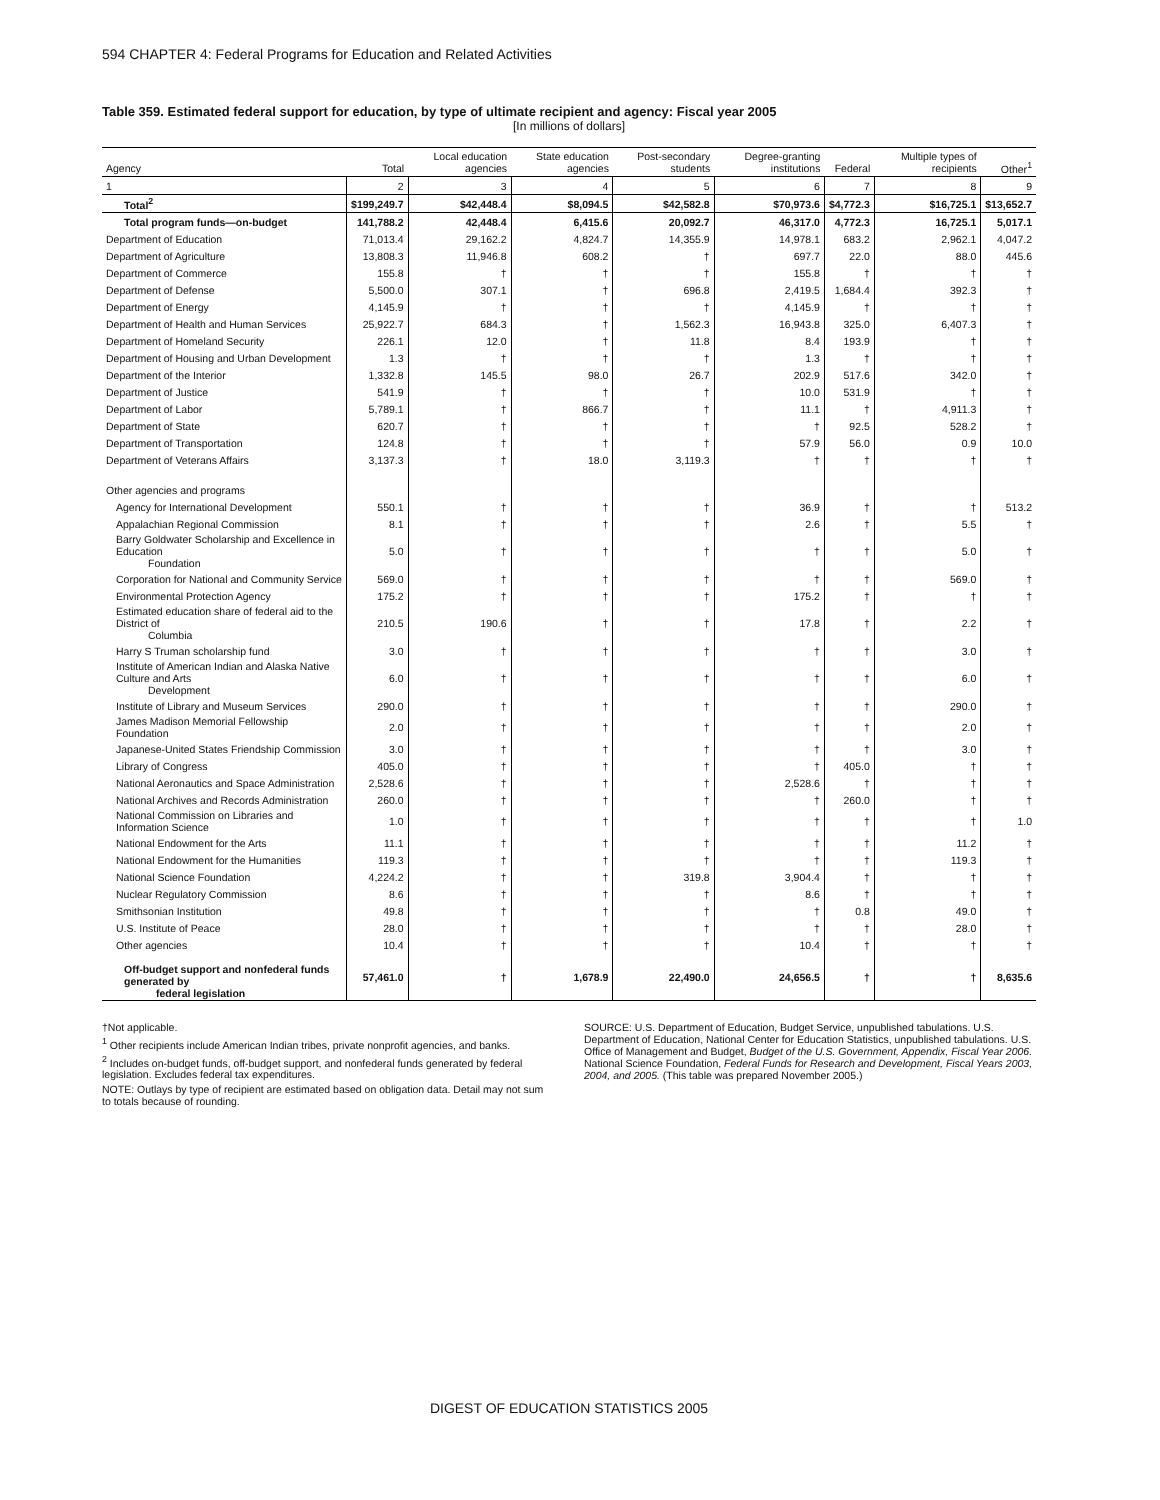594 CHAPTER 4: Federal Programs for Education and Related Activities
Table 359. Estimated federal support for education, by type of ultimate recipient and agency: Fiscal year 2005
[In millions of dollars]
| Agency | Total | Local education agencies | State education agencies | Post-secondary students | Degree-granting institutions | Federal | Multiple types of recipients | Other<sup>1</sup> |
| --- | --- | --- | --- | --- | --- | --- | --- | --- |
| 1 | 2 | 3 | 4 | 5 | 6 | 7 | 8 | 9 |
| Total<sup>2</sup> | $199,249.7 | $42,448.4 | $8,094.5 | $42,582.8 | $70,973.6 | $4,772.3 | $16,725.1 | $13,652.7 |
| Total program funds—on-budget | 141,788.2 | 42,448.4 | 6,415.6 | 20,092.7 | 46,317.0 | 4,772.3 | 16,725.1 | 5,017.1 |
| Department of Education | 71,013.4 | 29,162.2 | 4,824.7 | 14,355.9 | 14,978.1 | 683.2 | 2,962.1 | 4,047.2 |
| Department of Agriculture | 13,808.3 | 11,946.8 | 608.2 | † | 697.7 | 22.0 | 88.0 | 445.6 |
| Department of Commerce | 155.8 | † | † | † | 155.8 | † | † | † |
| Department of Defense | 5,500.0 | 307.1 | † | 696.8 | 2,419.5 | 1,684.4 | 392.3 | † |
| Department of Energy | 4,145.9 | † | † | † | 4,145.9 | † | † | † |
| Department of Health and Human Services | 25,922.7 | 684.3 | † | 1,562.3 | 16,943.8 | 325.0 | 6,407.3 | † |
| Department of Homeland Security | 226.1 | 12.0 | † | 11.8 | 8.4 | 193.9 | † | † |
| Department of Housing and Urban Development | 1.3 | † | † | † | 1.3 | † | † | † |
| Department of the Interior | 1,332.8 | 145.5 | 98.0 | 26.7 | 202.9 | 517.6 | 342.0 | † |
| Department of Justice | 541.9 | † | † | † | 10.0 | 531.9 | † | † |
| Department of Labor | 5,789.1 | † | 866.7 | † | 11.1 | † | 4,911.3 | † |
| Department of State | 620.7 | † | † | † | † | 92.5 | 528.2 | † |
| Department of Transportation | 124.8 | † | † | † | 57.9 | 56.0 | 0.9 | 10.0 |
| Department of Veterans Affairs | 3,137.3 | † | 18.0 | 3,119.3 | † | † | † | † |
| Other agencies and programs | | | | | | | | |
| Agency for International Development | 550.1 | † | † | † | 36.9 | † | † | 513.2 |
| Appalachian Regional Commission | 8.1 | † | † | † | 2.6 | † | 5.5 | † |
| Barry Goldwater Scholarship and Excellence in Education Foundation | 5.0 | † | † | † | † | † | 5.0 | † |
| Corporation for National and Community Service | 569.0 | † | † | † | † | † | 569.0 | † |
| Environmental Protection Agency | 175.2 | † | † | † | 175.2 | † | † | † |
| Estimated education share of federal aid to the District of Columbia | 210.5 | 190.6 | † | † | 17.8 | † | 2.2 | † |
| Harry S Truman scholarship fund | 3.0 | † | † | † | † | † | 3.0 | † |
| Institute of American Indian and Alaska Native Culture and Arts Development | 6.0 | † | † | † | † | † | 6.0 | † |
| Institute of Library and Museum Services | 290.0 | † | † | † | † | † | 290.0 | † |
| James Madison Memorial Fellowship Foundation | 2.0 | † | † | † | † | † | 2.0 | † |
| Japanese-United States Friendship Commission | 3.0 | † | † | † | † | † | 3.0 | † |
| Library of Congress | 405.0 | † | † | † | † | 405.0 | † | † |
| National Aeronautics and Space Administration | 2,528.6 | † | † | † | 2,528.6 | † | † | † |
| National Archives and Records Administration | 260.0 | † | † | † | † | 260.0 | † | † |
| National Commission on Libraries and Information Science | 1.0 | † | † | † | † | † | † | 1.0 |
| National Endowment for the Arts | 11.1 | † | † | † | † | † | 11.2 | † |
| National Endowment for the Humanities | 119.3 | † | † | † | † | † | 119.3 | † |
| National Science Foundation | 4,224.2 | † | † | 319.8 | 3,904.4 | † | † | † |
| Nuclear Regulatory Commission | 8.6 | † | † | † | 8.6 | † | † | † |
| Smithsonian Institution | 49.8 | † | † | † | † | 0.8 | 49.0 | † |
| U.S. Institute of Peace | 28.0 | † | † | † | † | † | 28.0 | † |
| Other agencies | 10.4 | † | † | † | 10.4 | † | † | † |
| Off-budget support and nonfederal funds generated by federal legislation | 57,461.0 | † | 1,678.9 | 22,490.0 | 24,656.5 | † | † | 8,635.6 |
†Not applicable.
<sup>1</sup> Other recipients include American Indian tribes, private nonprofit agencies, and banks.
<sup>2</sup> Includes on-budget funds, off-budget support, and nonfederal funds generated by federal legislation. Excludes federal tax expenditures.
NOTE: Outlays by type of recipient are estimated based on obligation data. Detail may not sum to totals because of rounding.
SOURCE: U.S. Department of Education, Budget Service, unpublished tabulations. U.S. Department of Education, National Center for Education Statistics, unpublished tabulations. U.S. Office of Management and Budget, Budget of the U.S. Government, Appendix, Fiscal Year 2006. National Science Foundation, Federal Funds for Research and Development, Fiscal Years 2003, 2004, and 2005. (This table was prepared November 2005.)
DIGEST OF EDUCATION STATISTICS 2005